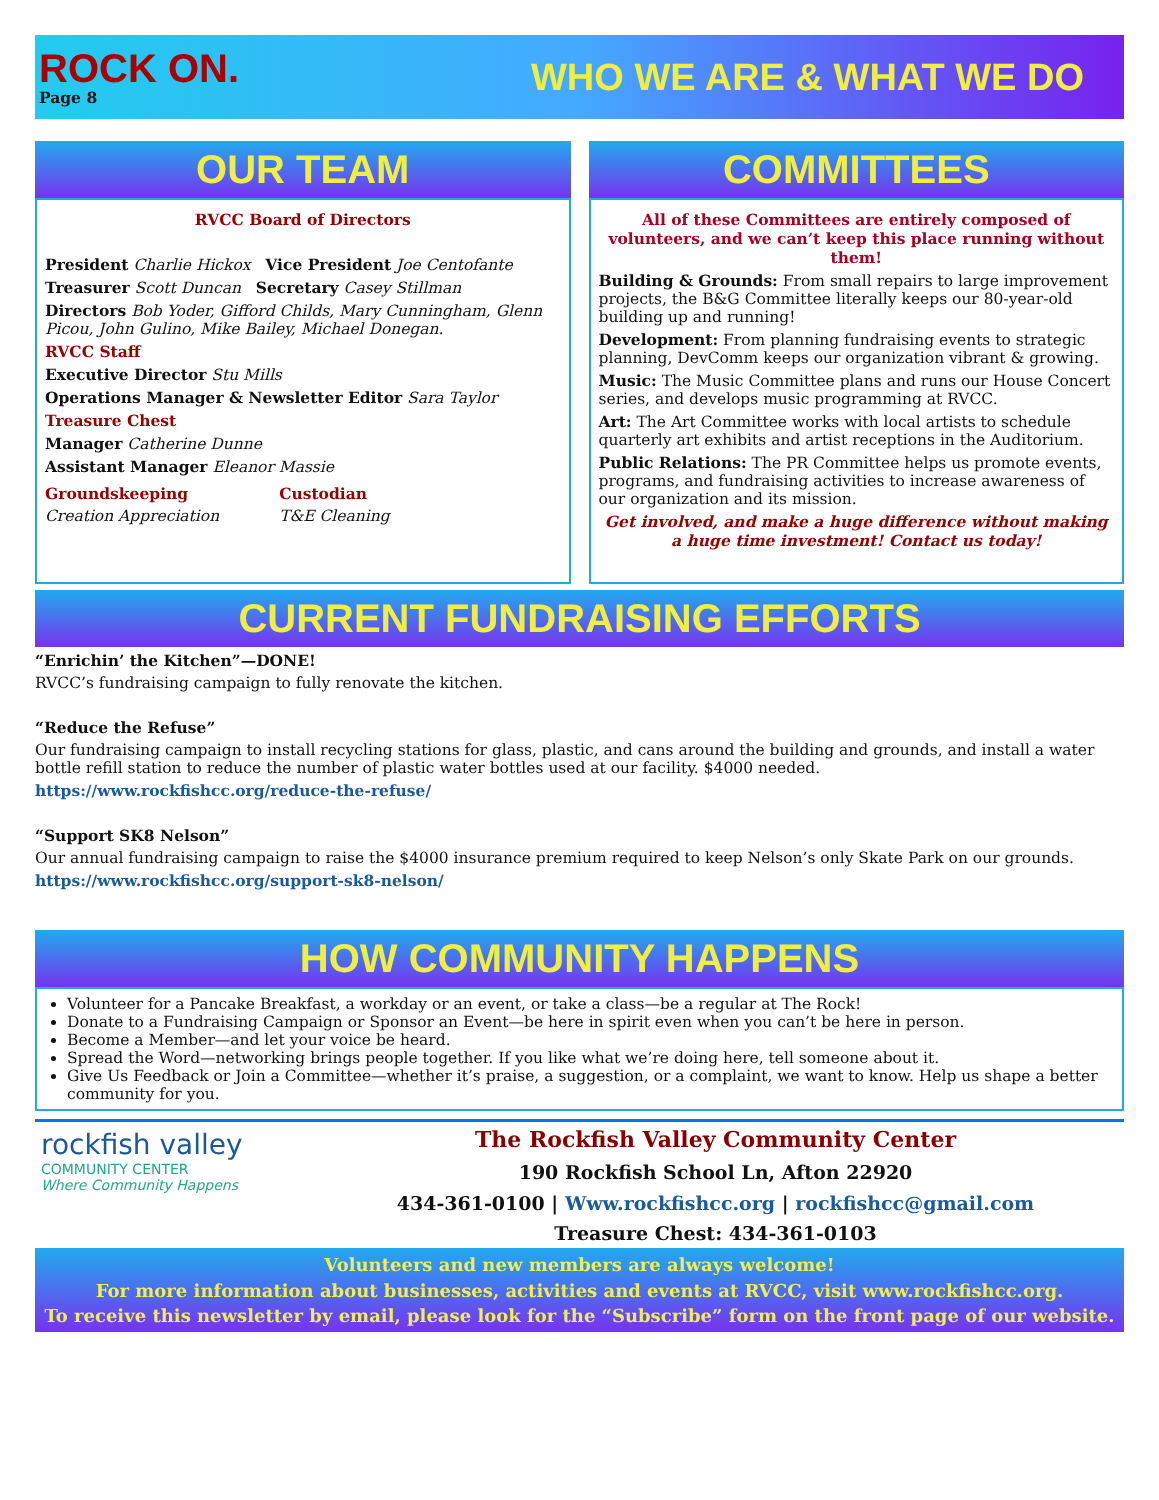ROCK ON.
Page 8
WHO WE ARE & WHAT WE DO
OUR TEAM
RVCC Board of Directors
President Charlie Hickox Vice President Joe Centofante
Treasurer Scott Duncan Secretary Casey Stillman
Directors Bob Yoder, Gifford Childs, Mary Cunningham, Glenn Picou, John Gulino, Mike Bailey, Michael Donegan.
RVCC Staff
Executive Director Stu Mills
Operations Manager & Newsletter Editor Sara Taylor
Treasure Chest
Manager Catherine Dunne
Assistant Manager Eleanor Massie
Groundskeeping
Creation Appreciation
Custodian
T&E Cleaning
COMMITTEES
All of these Committees are entirely composed of volunteers, and we can’t keep this place running without them!
Building & Grounds: From small repairs to large improvement projects, the B&G Committee literally keeps our 80-year-old building up and running!
Development: From planning fundraising events to strategic planning, DevComm keeps our organization vibrant & growing.
Music: The Music Committee plans and runs our House Concert series, and develops music programming at RVCC.
Art: The Art Committee works with local artists to schedule quarterly art exhibits and artist receptions in the Auditorium.
Public Relations: The PR Committee helps us promote events, programs, and fundraising activities to increase awareness of our organization and its mission.
Get involved, and make a huge difference without making a huge time investment! Contact us today!
CURRENT FUNDRAISING EFFORTS
“Enrichin’ the Kitchen”—DONE!
RVCC’s fundraising campaign to fully renovate the kitchen.
“Reduce the Refuse”
Our fundraising campaign to install recycling stations for glass, plastic, and cans around the building and grounds, and install a water bottle refill station to reduce the number of plastic water bottles used at our facility. $4000 needed.
https://www.rockfishcc.org/reduce-the-refuse/
“Support SK8 Nelson”
Our annual fundraising campaign to raise the $4000 insurance premium required to keep Nelson’s only Skate Park on our grounds.
https://www.rockfishcc.org/support-sk8-nelson/
HOW COMMUNITY HAPPENS
Volunteer for a Pancake Breakfast, a workday or an event, or take a class—be a regular at The Rock!
Donate to a Fundraising Campaign or Sponsor an Event—be here in spirit even when you can’t be here in person.
Become a Member—and let your voice be heard.
Spread the Word—networking brings people together. If you like what we’re doing here, tell someone about it.
Give Us Feedback or Join a Committee—whether it’s praise, a suggestion, or a complaint, we want to know. Help us shape a better community for you.
rockfish valley
COMMUNITY CENTER
Where Community Happens
The Rockfish Valley Community Center
190 Rockfish School Ln, Afton 22920
434-361-0100 | Www.rockfishcc.org | rockfishcc@gmail.com
Treasure Chest: 434-361-0103
Volunteers and new members are always welcome!
For more information about businesses, activities and events at RVCC, visit www.rockfishcc.org.
To receive this newsletter by email, please look for the “Subscribe” form on the front page of our website.